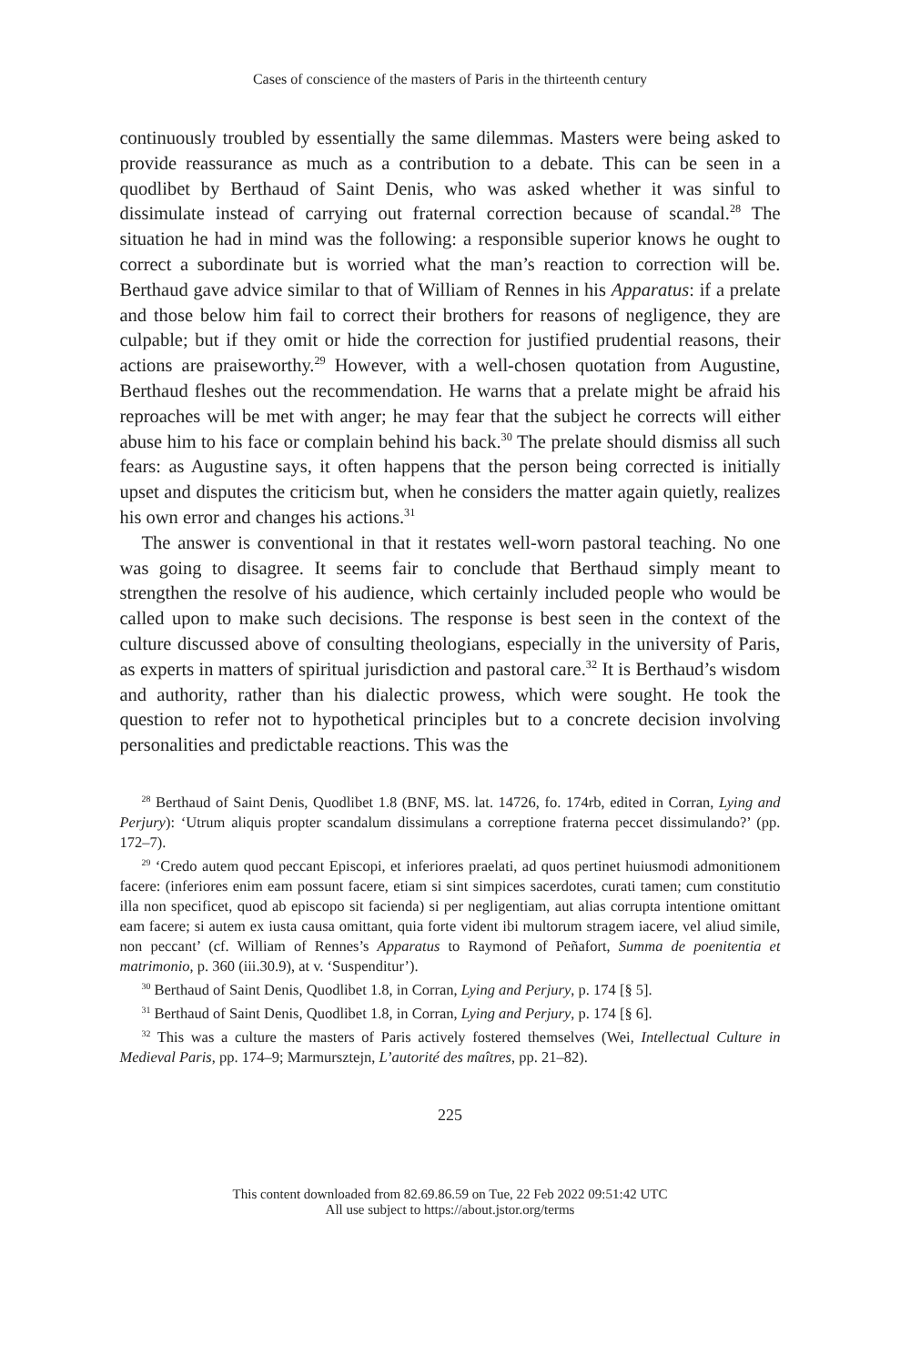Cases of conscience of the masters of Paris in the thirteenth century
continuously troubled by essentially the same dilemmas. Masters were being asked to provide reassurance as much as a contribution to a debate. This can be seen in a quodlibet by Berthaud of Saint Denis, who was asked whether it was sinful to dissimulate instead of carrying out fraternal correction because of scandal.<sup>28</sup> The situation he had in mind was the following: a responsible superior knows he ought to correct a subordinate but is worried what the man’s reaction to correction will be. Berthaud gave advice similar to that of William of Rennes in his Apparatus: if a prelate and those below him fail to correct their brothers for reasons of negligence, they are culpable; but if they omit or hide the correction for justified prudential reasons, their actions are praiseworthy.<sup>29</sup> However, with a well-chosen quotation from Augustine, Berthaud fleshes out the recommendation. He warns that a prelate might be afraid his reproaches will be met with anger; he may fear that the subject he corrects will either abuse him to his face or complain behind his back.<sup>30</sup> The prelate should dismiss all such fears: as Augustine says, it often happens that the person being corrected is initially upset and disputes the criticism but, when he considers the matter again quietly, realizes his own error and changes his actions.<sup>31</sup>
The answer is conventional in that it restates well-worn pastoral teaching. No one was going to disagree. It seems fair to conclude that Berthaud simply meant to strengthen the resolve of his audience, which certainly included people who would be called upon to make such decisions. The response is best seen in the context of the culture discussed above of consulting theologians, especially in the university of Paris, as experts in matters of spiritual jurisdiction and pastoral care.<sup>32</sup> It is Berthaud’s wisdom and authority, rather than his dialectic prowess, which were sought. He took the question to refer not to hypothetical principles but to a concrete decision involving personalities and predictable reactions. This was the
<sup>28</sup> Berthaud of Saint Denis, Quodlibet 1.8 (BNF, MS. lat. 14726, fo. 174rb, edited in Corran, Lying and Perjury): ‘Utrum aliquis propter scandalum dissimulans a correptione fraterna peccet dissimulando?’ (pp. 172–7).
<sup>29</sup> ‘Credo autem quod peccant Episcopi, et inferiores praelati, ad quos pertinet huiusmodi admonitionem facere: (inferiores enim eam possunt facere, etiam si sint simpices sacerdotes, curati tamen; cum constitutio illa non specificet, quod ab episcopo sit facienda) si per negligentiam, aut alias corrupta intentione omittant eam facere; si autem ex iusta causa omittant, quia forte vident ibi multorum stragem iacere, vel aliud simile, non peccant’ (cf. William of Rennes’s Apparatus to Raymond of Peñafort, Summa de poenitentia et matrimonio, p. 360 (iii.30.9), at v. ‘Suspenditur’).
<sup>30</sup> Berthaud of Saint Denis, Quodlibet 1.8, in Corran, Lying and Perjury, p. 174 [§ 5].
<sup>31</sup> Berthaud of Saint Denis, Quodlibet 1.8, in Corran, Lying and Perjury, p. 174 [§ 6].
<sup>32</sup> This was a culture the masters of Paris actively fostered themselves (Wei, Intellectual Culture in Medieval Paris, pp. 174–9; Marmursztejn, L’autorité des maîtres, pp. 21–82).
225
This content downloaded from 82.69.86.59 on Tue, 22 Feb 2022 09:51:42 UTC
All use subject to https://about.jstor.org/terms